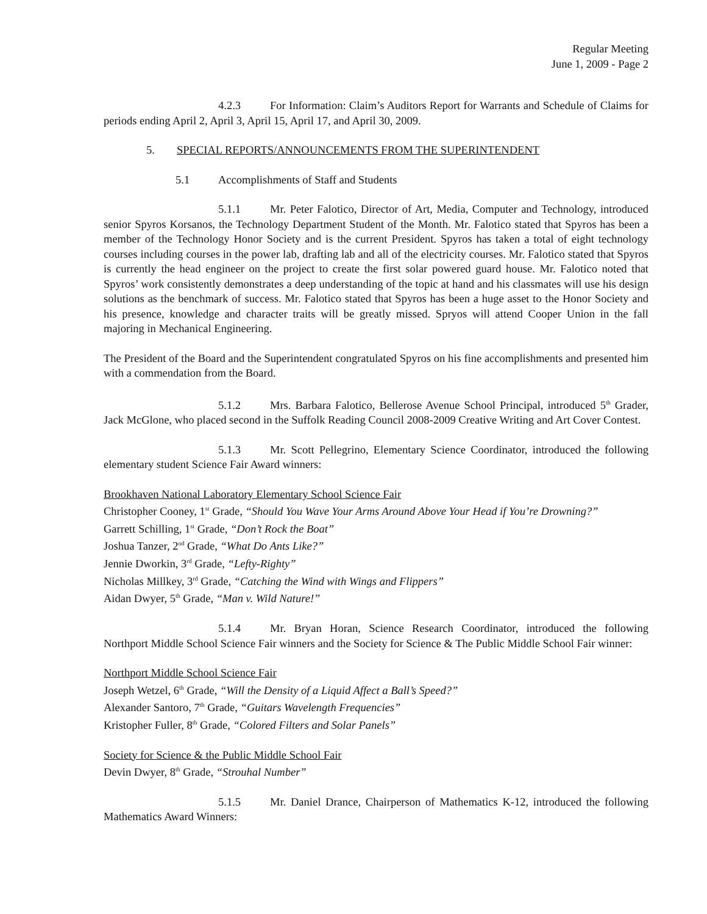Regular Meeting
June 1, 2009 - Page 2
4.2.3 For Information: Claim’s Auditors Report for Warrants and Schedule of Claims for periods ending April 2, April 3, April 15, April 17, and April 30, 2009.
5. SPECIAL REPORTS/ANNOUNCEMENTS FROM THE SUPERINTENDENT
5.1 Accomplishments of Staff and Students
5.1.1 Mr. Peter Falotico, Director of Art, Media, Computer and Technology, introduced senior Spyros Korsanos, the Technology Department Student of the Month. Mr. Falotico stated that Spyros has been a member of the Technology Honor Society and is the current President. Spyros has taken a total of eight technology courses including courses in the power lab, drafting lab and all of the electricity courses. Mr. Falotico stated that Spyros is currently the head engineer on the project to create the first solar powered guard house. Mr. Falotico noted that Spyros’ work consistently demonstrates a deep understanding of the topic at hand and his classmates will use his design solutions as the benchmark of success. Mr. Falotico stated that Spyros has been a huge asset to the Honor Society and his presence, knowledge and character traits will be greatly missed. Spryos will attend Cooper Union in the fall majoring in Mechanical Engineering.
The President of the Board and the Superintendent congratulated Spyros on his fine accomplishments and presented him with a commendation from the Board.
5.1.2 Mrs. Barbara Falotico, Bellerose Avenue School Principal, introduced 5<sup>th</sup> Grader, Jack McGlone, who placed second in the Suffolk Reading Council 2008-2009 Creative Writing and Art Cover Contest.
5.1.3 Mr. Scott Pellegrino, Elementary Science Coordinator, introduced the following elementary student Science Fair Award winners:
Brookhaven National Laboratory Elementary School Science Fair
Christopher Cooney, 1<sup>st</sup> Grade, “Should You Wave Your Arms Around Above Your Head if You’re Drowning?”
Garrett Schilling, 1<sup>st</sup> Grade, “Don’t Rock the Boat”
Joshua Tanzer, 2<sup>nd</sup> Grade, “What Do Ants Like?”
Jennie Dworkin, 3<sup>rd</sup> Grade, “Lefty-Righty”
Nicholas Millkey, 3<sup>rd</sup> Grade, “Catching the Wind with Wings and Flippers”
Aidan Dwyer, 5<sup>th</sup> Grade, “Man v. Wild Nature!”
5.1.4 Mr. Bryan Horan, Science Research Coordinator, introduced the following Northport Middle School Science Fair winners and the Society for Science & The Public Middle School Fair winner:
Northport Middle School Science Fair
Joseph Wetzel, 6<sup>th</sup> Grade, “Will the Density of a Liquid Affect a Ball’s Speed?”
Alexander Santoro, 7<sup>th</sup> Grade, “Guitars Wavelength Frequencies”
Kristopher Fuller, 8<sup>th</sup> Grade, “Colored Filters and Solar Panels”
Society for Science & the Public Middle School Fair
Devin Dwyer, 8<sup>th</sup> Grade, “Strouhal Number”
5.1.5 Mr. Daniel Drance, Chairperson of Mathematics K-12, introduced the following Mathematics Award Winners: